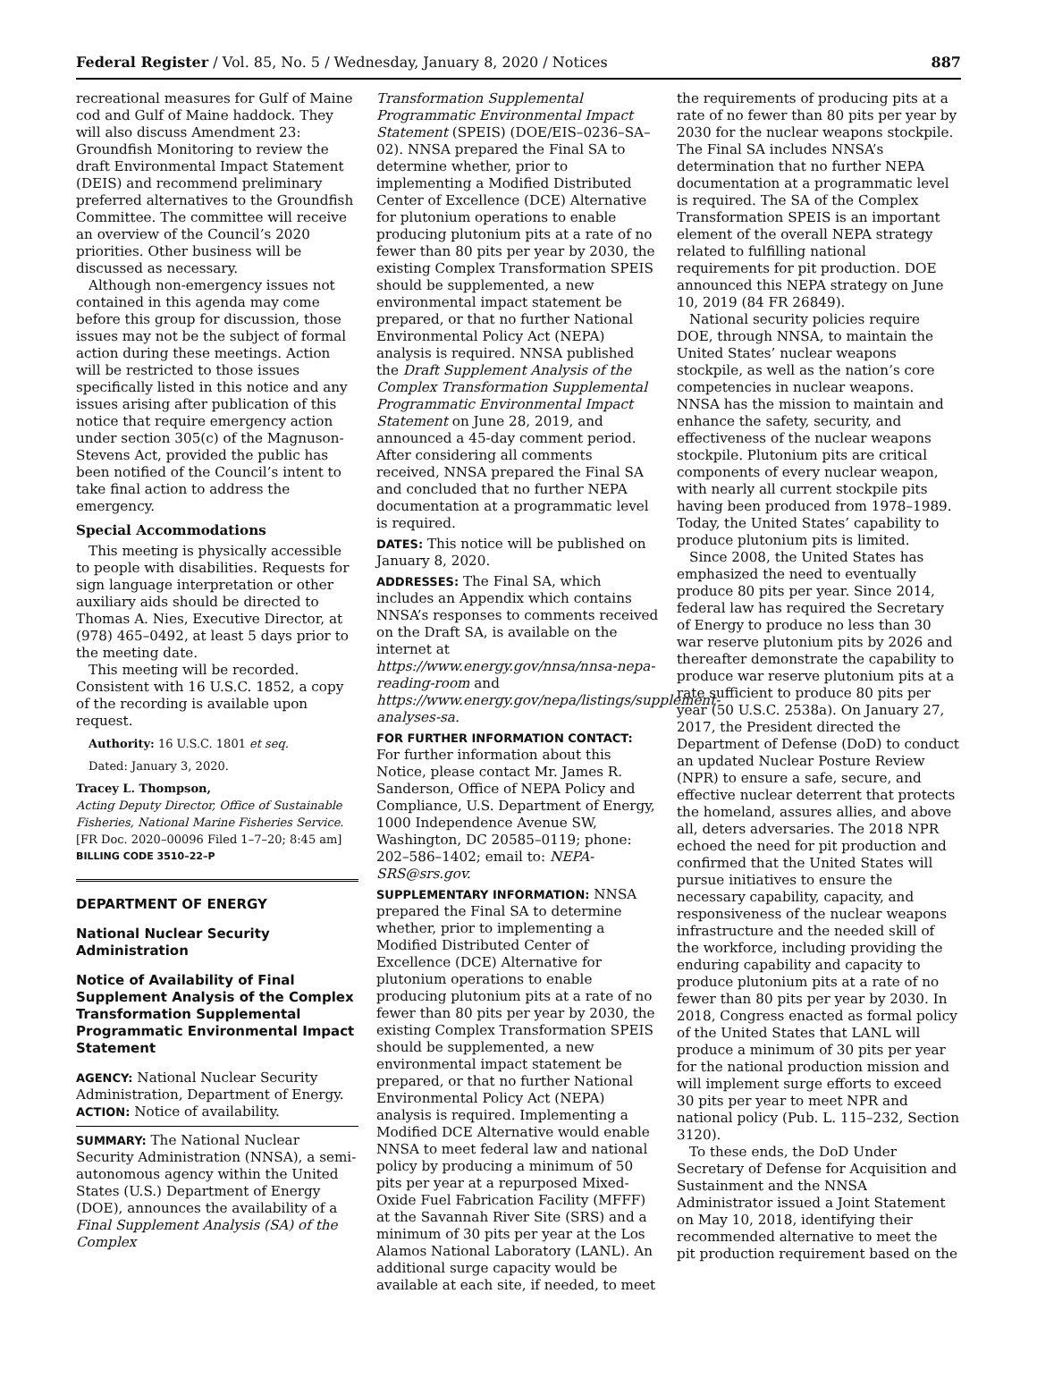Federal Register / Vol. 85, No. 5 / Wednesday, January 8, 2020 / Notices 887
recreational measures for Gulf of Maine cod and Gulf of Maine haddock. They will also discuss Amendment 23: Groundfish Monitoring to review the draft Environmental Impact Statement (DEIS) and recommend preliminary preferred alternatives to the Groundfish Committee. The committee will receive an overview of the Council’s 2020 priorities. Other business will be discussed as necessary.
Although non-emergency issues not contained in this agenda may come before this group for discussion, those issues may not be the subject of formal action during these meetings. Action will be restricted to those issues specifically listed in this notice and any issues arising after publication of this notice that require emergency action under section 305(c) of the Magnuson-Stevens Act, provided the public has been notified of the Council’s intent to take final action to address the emergency.
Special Accommodations
This meeting is physically accessible to people with disabilities. Requests for sign language interpretation or other auxiliary aids should be directed to Thomas A. Nies, Executive Director, at (978) 465–0492, at least 5 days prior to the meeting date.
This meeting will be recorded. Consistent with 16 U.S.C. 1852, a copy of the recording is available upon request.
Authority: 16 U.S.C. 1801 et seq.
Dated: January 3, 2020.
Tracey L. Thompson,
Acting Deputy Director, Office of Sustainable Fisheries, National Marine Fisheries Service.
[FR Doc. 2020–00096 Filed 1–7–20; 8:45 am]
BILLING CODE 3510–22–P
DEPARTMENT OF ENERGY
National Nuclear Security Administration
Notice of Availability of Final Supplement Analysis of the Complex Transformation Supplemental Programmatic Environmental Impact Statement
AGENCY: National Nuclear Security Administration, Department of Energy.
ACTION: Notice of availability.
SUMMARY: The National Nuclear Security Administration (NNSA), a semi-autonomous agency within the United States (U.S.) Department of Energy (DOE), announces the availability of a Final Supplement Analysis (SA) of the Complex
Transformation Supplemental Programmatic Environmental Impact Statement (SPEIS) (DOE/EIS–0236–SA–02). NNSA prepared the Final SA to determine whether, prior to implementing a Modified Distributed Center of Excellence (DCE) Alternative for plutonium operations to enable producing plutonium pits at a rate of no fewer than 80 pits per year by 2030, the existing Complex Transformation SPEIS should be supplemented, a new environmental impact statement be prepared, or that no further National Environmental Policy Act (NEPA) analysis is required. NNSA published the Draft Supplement Analysis of the Complex Transformation Supplemental Programmatic Environmental Impact Statement on June 28, 2019, and announced a 45-day comment period. After considering all comments received, NNSA prepared the Final SA and concluded that no further NEPA documentation at a programmatic level is required.
DATES: This notice will be published on January 8, 2020.
ADDRESSES: The Final SA, which includes an Appendix which contains NNSA’s responses to comments received on the Draft SA, is available on the internet at https://www.energy.gov/nnsa/nnsa-nepa-reading-room and https://www.energy.gov/nepa/listings/supplement-analyses-sa.
FOR FURTHER INFORMATION CONTACT: For further information about this Notice, please contact Mr. James R. Sanderson, Office of NEPA Policy and Compliance, U.S. Department of Energy, 1000 Independence Avenue SW, Washington, DC 20585–0119; phone: 202–586–1402; email to: NEPA-SRS@srs.gov.
SUPPLEMENTARY INFORMATION: NNSA prepared the Final SA to determine whether, prior to implementing a Modified Distributed Center of Excellence (DCE) Alternative for plutonium operations to enable producing plutonium pits at a rate of no fewer than 80 pits per year by 2030, the existing Complex Transformation SPEIS should be supplemented, a new environmental impact statement be prepared, or that no further National Environmental Policy Act (NEPA) analysis is required. Implementing a Modified DCE Alternative would enable NNSA to meet federal law and national policy by producing a minimum of 50 pits per year at a repurposed Mixed-Oxide Fuel Fabrication Facility (MFFF) at the Savannah River Site (SRS) and a minimum of 30 pits per year at the Los Alamos National Laboratory (LANL). An additional surge capacity would be available at each site, if needed, to meet
the requirements of producing pits at a rate of no fewer than 80 pits per year by 2030 for the nuclear weapons stockpile. The Final SA includes NNSA’s determination that no further NEPA documentation at a programmatic level is required. The SA of the Complex Transformation SPEIS is an important element of the overall NEPA strategy related to fulfilling national requirements for pit production. DOE announced this NEPA strategy on June 10, 2019 (84 FR 26849).
National security policies require DOE, through NNSA, to maintain the United States’ nuclear weapons stockpile, as well as the nation’s core competencies in nuclear weapons. NNSA has the mission to maintain and enhance the safety, security, and effectiveness of the nuclear weapons stockpile. Plutonium pits are critical components of every nuclear weapon, with nearly all current stockpile pits having been produced from 1978–1989. Today, the United States’ capability to produce plutonium pits is limited.
Since 2008, the United States has emphasized the need to eventually produce 80 pits per year. Since 2014, federal law has required the Secretary of Energy to produce no less than 30 war reserve plutonium pits by 2026 and thereafter demonstrate the capability to produce war reserve plutonium pits at a rate sufficient to produce 80 pits per year (50 U.S.C. 2538a). On January 27, 2017, the President directed the Department of Defense (DoD) to conduct an updated Nuclear Posture Review (NPR) to ensure a safe, secure, and effective nuclear deterrent that protects the homeland, assures allies, and above all, deters adversaries. The 2018 NPR echoed the need for pit production and confirmed that the United States will pursue initiatives to ensure the necessary capability, capacity, and responsiveness of the nuclear weapons infrastructure and the needed skill of the workforce, including providing the enduring capability and capacity to produce plutonium pits at a rate of no fewer than 80 pits per year by 2030. In 2018, Congress enacted as formal policy of the United States that LANL will produce a minimum of 30 pits per year for the national production mission and will implement surge efforts to exceed 30 pits per year to meet NPR and national policy (Pub. L. 115–232, Section 3120).
To these ends, the DoD Under Secretary of Defense for Acquisition and Sustainment and the NNSA Administrator issued a Joint Statement on May 10, 2018, identifying their recommended alternative to meet the pit production requirement based on the